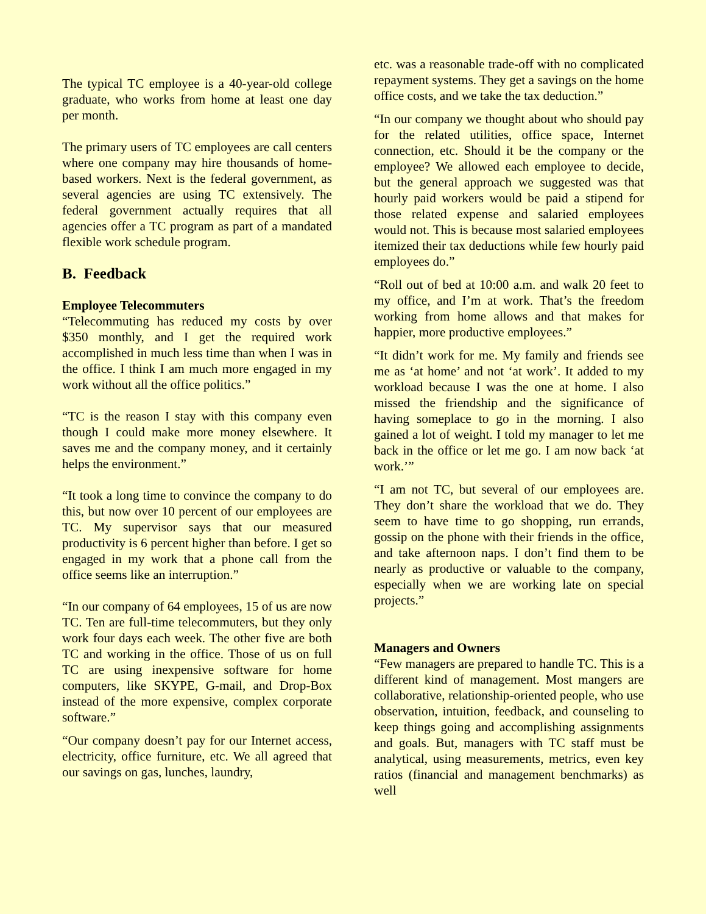The typical TC employee is a 40-year-old college graduate, who works from home at least one day per month.
The primary users of TC employees are call centers where one company may hire thousands of home-based workers. Next is the federal government, as several agencies are using TC extensively. The federal government actually requires that all agencies offer a TC program as part of a mandated flexible work schedule program.
B. Feedback
Employee Telecommuters
“Telecommuting has reduced my costs by over $350 monthly, and I get the required work accomplished in much less time than when I was in the office. I think I am much more engaged in my work without all the office politics.”
“TC is the reason I stay with this company even though I could make more money elsewhere. It saves me and the company money, and it certainly helps the environment.”
“It took a long time to convince the company to do this, but now over 10 percent of our employees are TC. My supervisor says that our measured productivity is 6 percent higher than before. I get so engaged in my work that a phone call from the office seems like an interruption.”
“In our company of 64 employees, 15 of us are now TC. Ten are full-time telecommuters, but they only work four days each week. The other five are both TC and working in the office. Those of us on full TC are using inexpensive software for home computers, like SKYPE, G-mail, and Drop-Box instead of the more expensive, complex corporate software.”
“Our company doesn’t pay for our Internet access, electricity, office furniture, etc. We all agreed that our savings on gas, lunches, laundry,
etc. was a reasonable trade-off with no complicated repayment systems. They get a savings on the home office costs, and we take the tax deduction.”
“In our company we thought about who should pay for the related utilities, office space, Internet connection, etc. Should it be the company or the employee? We allowed each employee to decide, but the general approach we suggested was that hourly paid workers would be paid a stipend for those related expense and salaried employees would not. This is because most salaried employees itemized their tax deductions while few hourly paid employees do.”
“Roll out of bed at 10:00 a.m. and walk 20 feet to my office, and I’m at work. That’s the freedom working from home allows and that makes for happier, more productive employees.”
“It didn’t work for me. My family and friends see me as ‘at home’ and not ‘at work’. It added to my workload because I was the one at home. I also missed the friendship and the significance of having someplace to go in the morning. I also gained a lot of weight. I told my manager to let me back in the office or let me go. I am now back ‘at work.’”
“I am not TC, but several of our employees are. They don’t share the workload that we do. They seem to have time to go shopping, run errands, gossip on the phone with their friends in the office, and take afternoon naps. I don’t find them to be nearly as productive or valuable to the company, especially when we are working late on special projects.”
Managers and Owners
“Few managers are prepared to handle TC. This is a different kind of management. Most mangers are collaborative, relationship-oriented people, who use observation, intuition, feedback, and counseling to keep things going and accomplishing assignments and goals. But, managers with TC staff must be analytical, using measurements, metrics, even key ratios (financial and management benchmarks) as well